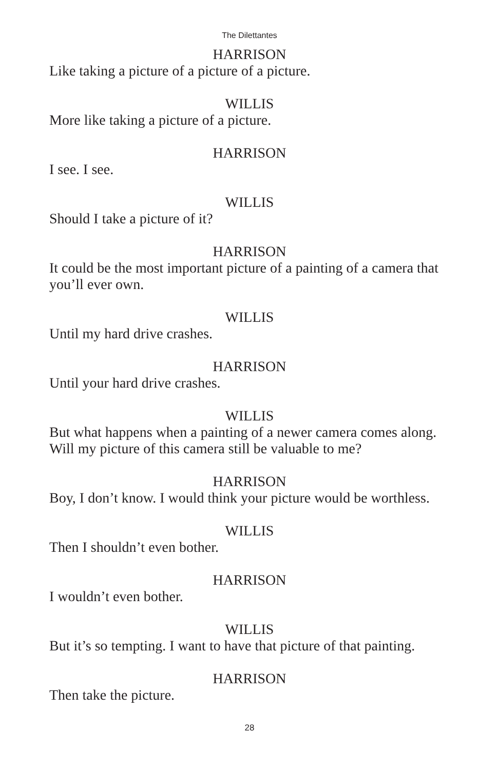The Dilettantes
HARRISON
Like taking a picture of a picture of a picture.
WILLIS
More like taking a picture of a picture.
HARRISON
I see. I see.
WILLIS
Should I take a picture of it?
HARRISON
It could be the most important picture of a painting of a camera that you’ll ever own.
WILLIS
Until my hard drive crashes.
HARRISON
Until your hard drive crashes.
WILLIS
But what happens when a painting of a newer camera comes along. Will my picture of this camera still be valuable to me?
HARRISON
Boy, I don’t know. I would think your picture would be worthless.
WILLIS
Then I shouldn’t even bother.
HARRISON
I wouldn’t even bother.
WILLIS
But it’s so tempting. I want to have that picture of that painting.
HARRISON
Then take the picture.
28